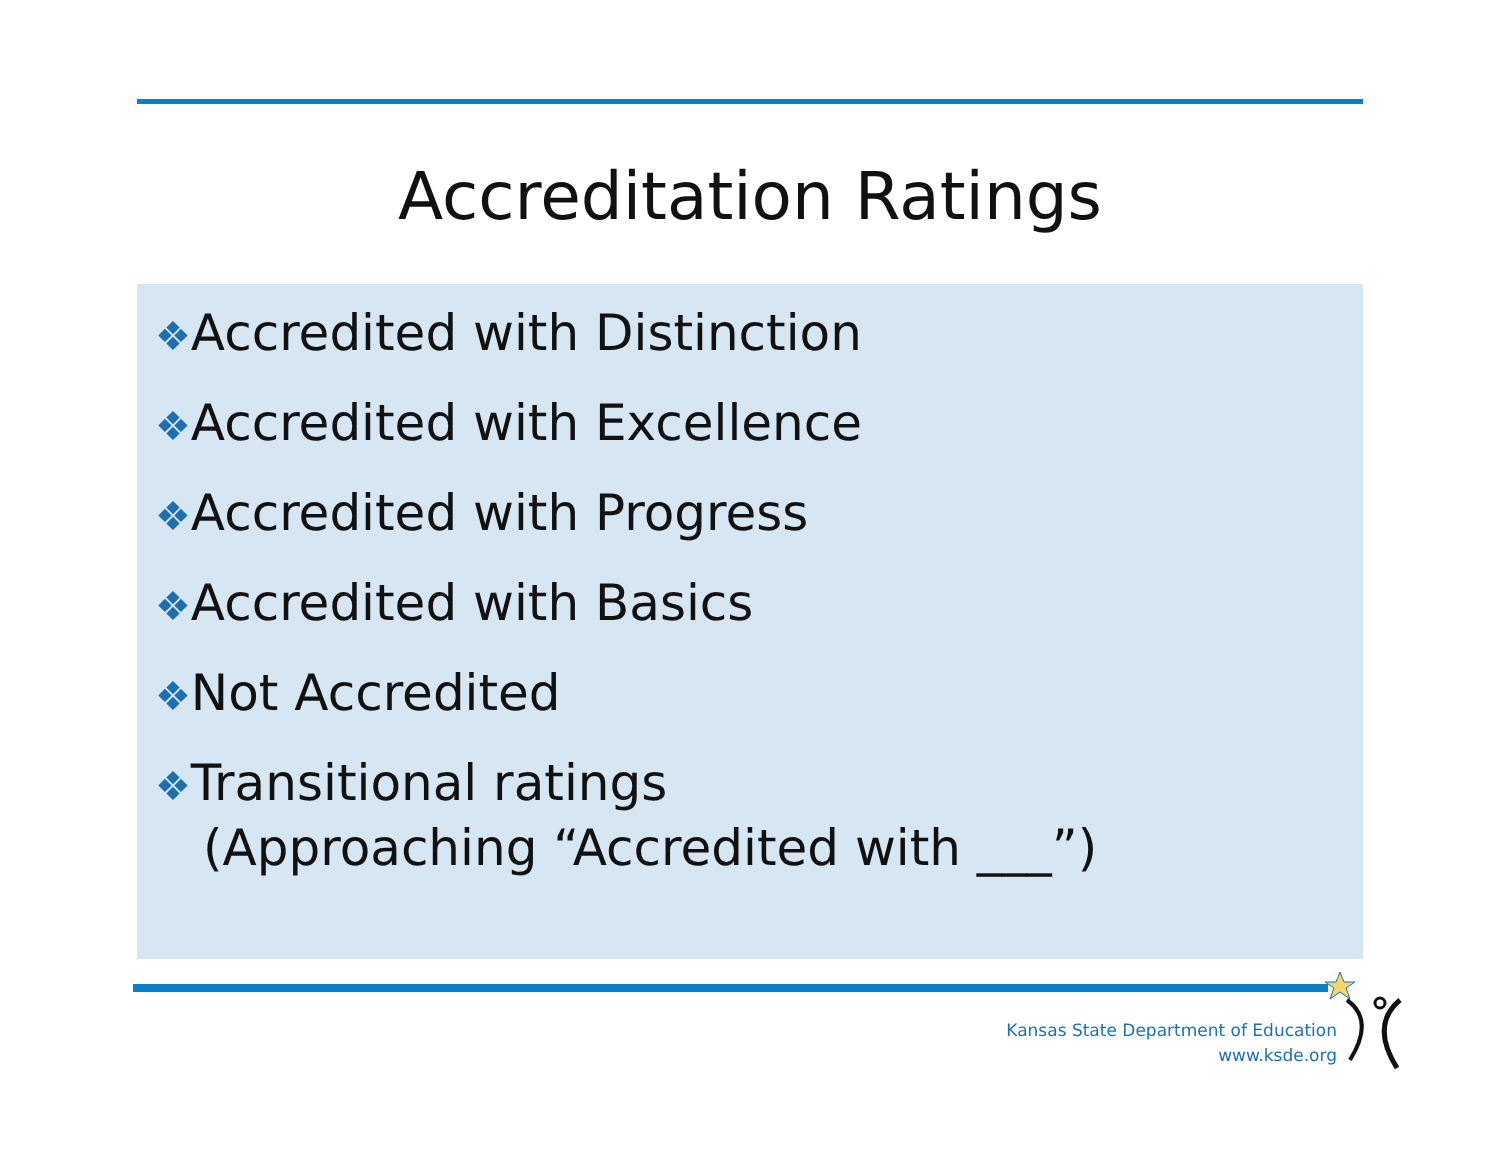Accreditation Ratings
❖Accredited with Distinction
❖Accredited with Excellence
❖Accredited with Progress
❖Accredited with Basics
❖Not Accredited
❖Transitional ratings
(Approaching “Accredited with ___”)
Kansas State Department of Education
www.ksde.org